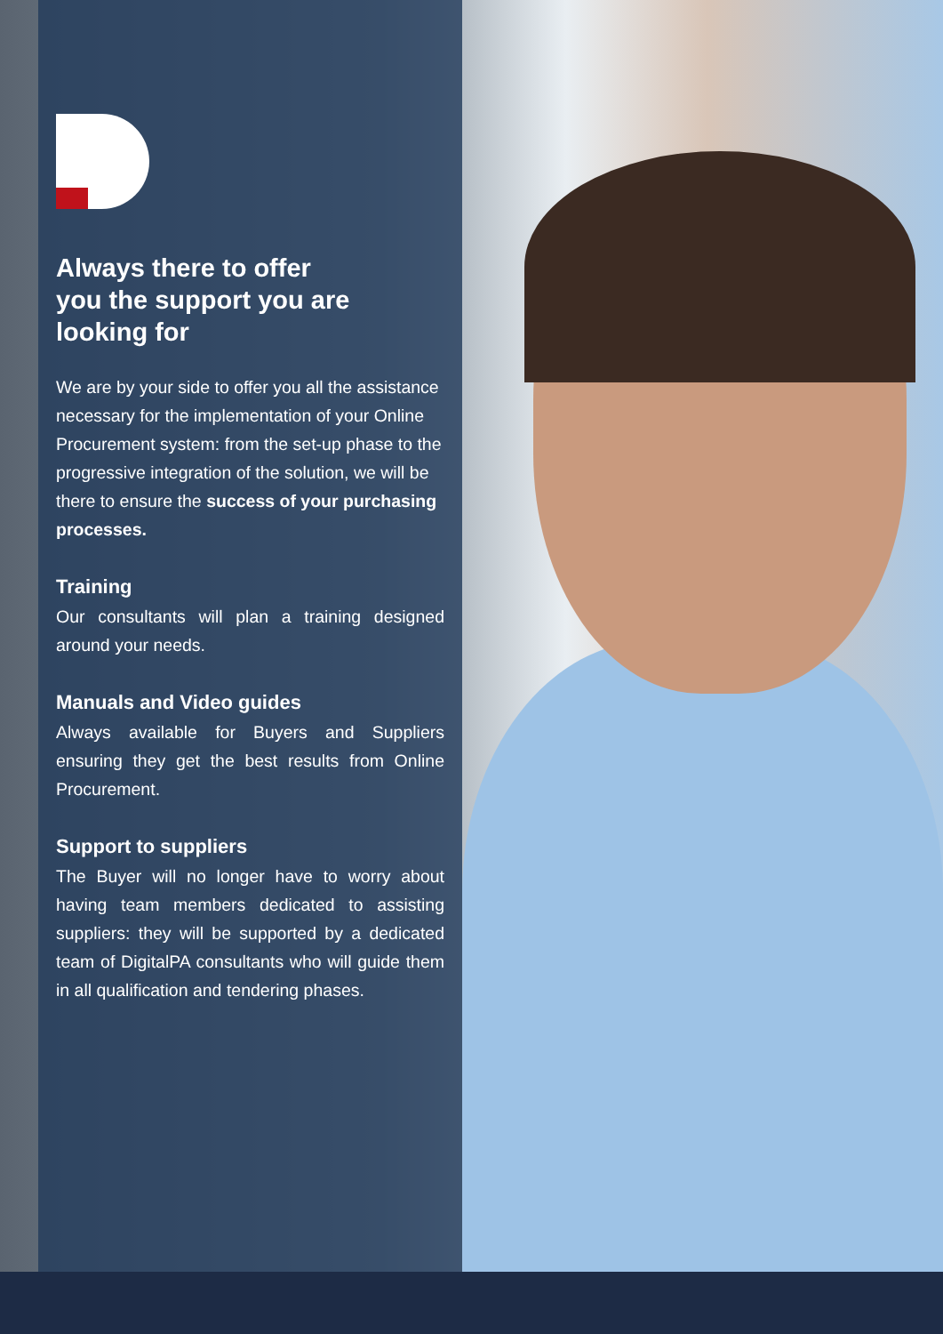Always there to offer
you the support you are
looking for
We are by your side to offer you all the assistance necessary for the implementation of your Online Procurement system: from the set-up phase to the progressive integration of the solution, we will be there to ensure the success of your purchasing processes.
Training
Our consultants will plan a training designed around your needs.
Manuals and Video guides
Always available for Buyers and Suppliers ensuring they get the best results from Online Procurement.
Support to suppliers
The Buyer will no longer have to worry about having team members dedicated to assisting suppliers: they will be supported by a dedicated team of DigitalPA consultants who will guide them in all qualification and tendering phases.